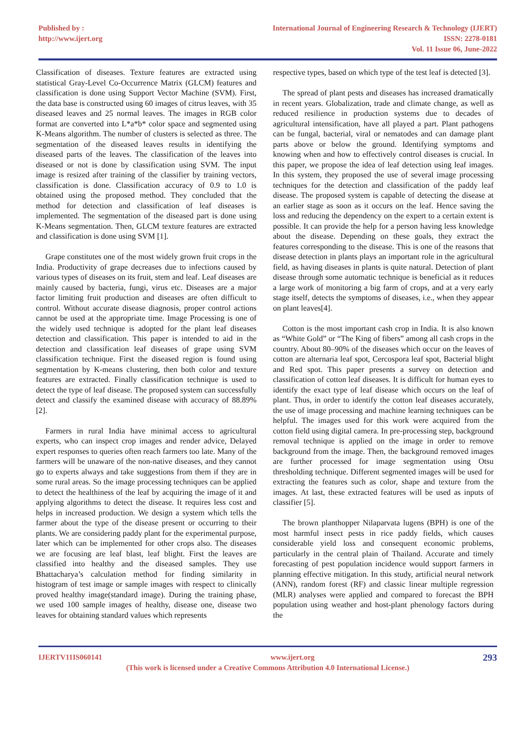Published by :
http://www.ijert.org
International Journal of Engineering Research & Technology (IJERT)
ISSN: 2278-0181
Vol. 11 Issue 06, June-2022
Classification of diseases. Texture features are extracted using statistical Gray-Level Co-Occurrence Matrix (GLCM) features and classification is done using Support Vector Machine (SVM). First, the data base is constructed using 60 images of citrus leaves, with 35 diseased leaves and 25 normal leaves. The images in RGB color format are converted into L*a*b* color space and segmented using K-Means algorithm. The number of clusters is selected as three. The segmentation of the diseased leaves results in identifying the diseased parts of the leaves. The classification of the leaves into diseased or not is done by classification using SVM. The input image is resized after training of the classifier by training vectors, classification is done. Classification accuracy of 0.9 to 1.0 is obtained using the proposed method. They concluded that the method for detection and classification of leaf diseases is implemented. The segmentation of the diseased part is done using K-Means segmentation. Then, GLCM texture features are extracted and classification is done using SVM [1].
Grape constitutes one of the most widely grown fruit crops in the India. Productivity of grape decreases due to infections caused by various types of diseases on its fruit, stem and leaf. Leaf diseases are mainly caused by bacteria, fungi, virus etc. Diseases are a major factor limiting fruit production and diseases are often difficult to control. Without accurate disease diagnosis, proper control actions cannot be used at the appropriate time. Image Processing is one of the widely used technique is adopted for the plant leaf diseases detection and classification. This paper is intended to aid in the detection and classification leaf diseases of grape using SVM classification technique. First the diseased region is found using segmentation by K-means clustering, then both color and texture features are extracted. Finally classification technique is used to detect the type of leaf disease. The proposed system can successfully detect and classify the examined disease with accuracy of 88.89% [2].
Farmers in rural India have minimal access to agricultural experts, who can inspect crop images and render advice, Delayed expert responses to queries often reach farmers too late. Many of the farmers will be unaware of the non-native diseases, and they cannot go to experts always and take suggestions from them if they are in some rural areas. So the image processing techniques can be applied to detect the healthiness of the leaf by acquiring the image of it and applying algorithms to detect the disease. It requires less cost and helps in increased production. We design a system which tells the farmer about the type of the disease present or occurring to their plants. We are considering paddy plant for the experimental purpose, later which can be implemented for other crops also. The diseases we are focusing are leaf blast, leaf blight. First the leaves are classified into healthy and the diseased samples. They use Bhattacharya’s calculation method for finding similarity in histogram of test image or sample images with respect to clinically proved healthy image(standard image). During the training phase, we used 100 sample images of healthy, disease one, disease two leaves for obtaining standard values which represents
respective types, based on which type of the test leaf is detected [3].
The spread of plant pests and diseases has increased dramatically in recent years. Globalization, trade and climate change, as well as reduced resilience in production systems due to decades of agricultural intensification, have all played a part. Plant pathogens can be fungal, bacterial, viral or nematodes and can damage plant parts above or below the ground. Identifying symptoms and knowing when and how to effectively control diseases is crucial. In this paper, we propose the idea of leaf detection using leaf images. In this system, they proposed the use of several image processing techniques for the detection and classification of the paddy leaf disease. The proposed system is capable of detecting the disease at an earlier stage as soon as it occurs on the leaf. Hence saving the loss and reducing the dependency on the expert to a certain extent is possible. It can provide the help for a person having less knowledge about the disease. Depending on these goals, they extract the features corresponding to the disease. This is one of the reasons that disease detection in plants plays an important role in the agricultural field, as having diseases in plants is quite natural. Detection of plant disease through some automatic technique is beneficial as it reduces a large work of monitoring a big farm of crops, and at a very early stage itself, detects the symptoms of diseases, i.e., when they appear on plant leaves[4].
Cotton is the most important cash crop in India. It is also known as “White Gold” or “The King of fibers” among all cash crops in the country. About 80–90% of the diseases which occur on the leaves of cotton are alternaria leaf spot, Cercospora leaf spot, Bacterial blight and Red spot. This paper presents a survey on detection and classification of cotton leaf diseases. It is difficult for human eyes to identify the exact type of leaf disease which occurs on the leaf of plant. Thus, in order to identify the cotton leaf diseases accurately, the use of image processing and machine learning techniques can be helpful. The images used for this work were acquired from the cotton field using digital camera. In pre-processing step, background removal technique is applied on the image in order to remove background from the image. Then, the background removed images are further processed for image segmentation using Otsu thresholding technique. Different segmented images will be used for extracting the features such as color, shape and texture from the images. At last, these extracted features will be used as inputs of classifier [5].
The brown planthopper Nilaparvata lugens (BPH) is one of the most harmful insect pests in rice paddy fields, which causes considerable yield loss and consequent economic problems, particularly in the central plain of Thailand. Accurate and timely forecasting of pest population incidence would support farmers in planning effective mitigation. In this study, artificial neural network (ANN), random forest (RF) and classic linear multiple regression (MLR) analyses were applied and compared to forecast the BPH population using weather and host-plant phenology factors during the
IJERTV11IS060141 293
www.ijert.org
(This work is licensed under a Creative Commons Attribution 4.0 International License.)